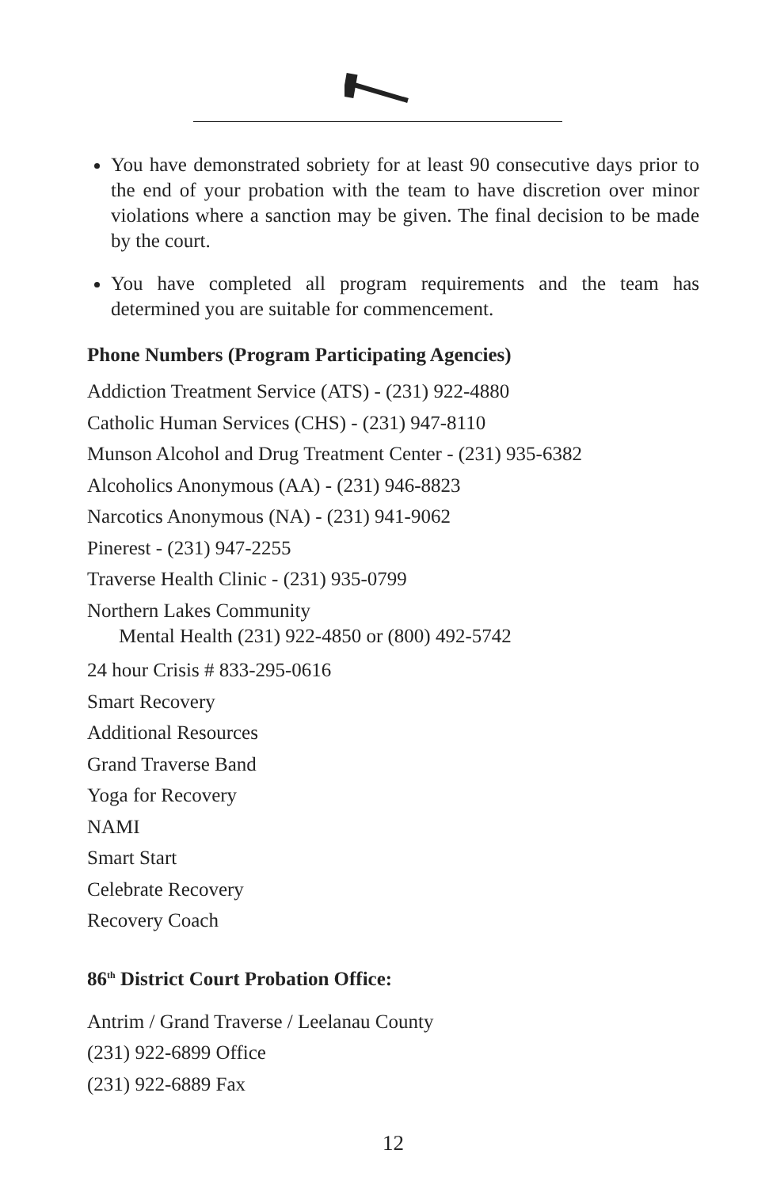You have demonstrated sobriety for at least 90 consecutive days prior to the end of your probation with the team to have discretion over minor violations where a sanction may be given. The final decision to be made by the court.
You have completed all program requirements and the team has determined you are suitable for commencement.
Phone Numbers (Program Participating Agencies)
Addiction Treatment Service (ATS) - (231) 922-4880
Catholic Human Services (CHS) - (231) 947-8110
Munson Alcohol and Drug Treatment Center - (231) 935-6382
Alcoholics Anonymous (AA) - (231) 946-8823
Narcotics Anonymous (NA) - (231) 941-9062
Pinerest - (231) 947-2255
Traverse Health Clinic - (231) 935-0799
Northern Lakes Community
Mental Health (231) 922-4850 or (800) 492-5742
24 hour Crisis # 833-295-0616
Smart Recovery
Additional Resources
Grand Traverse Band
Yoga for Recovery
NAMI
Smart Start
Celebrate Recovery
Recovery Coach
86<sup>th</sup> District Court Probation Office:
Antrim / Grand Traverse / Leelanau County
(231) 922-6899 Office
(231) 922-6889 Fax
12